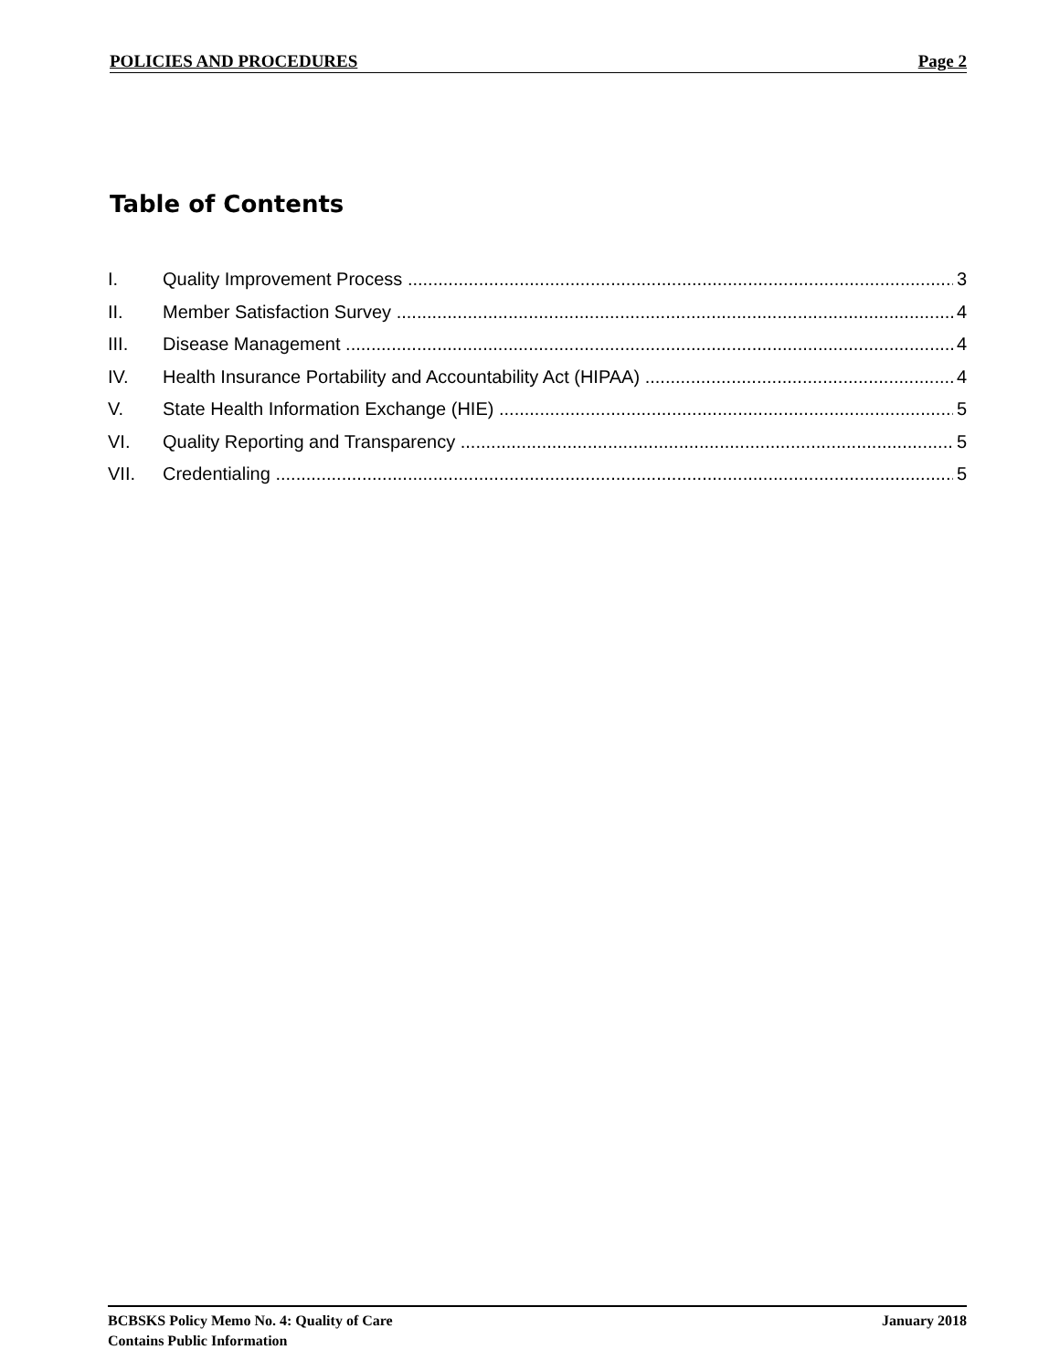POLICIES AND PROCEDURES Page 2
Table of Contents
I. Quality Improvement Process 3
II. Member Satisfaction Survey 4
III. Disease Management 4
IV. Health Insurance Portability and Accountability Act (HIPAA) 4
V. State Health Information Exchange (HIE) 5
VI. Quality Reporting and Transparency 5
VII. Credentialing 5
BCBSKS Policy Memo No. 4: Quality of Care January 2018
Contains Public Information